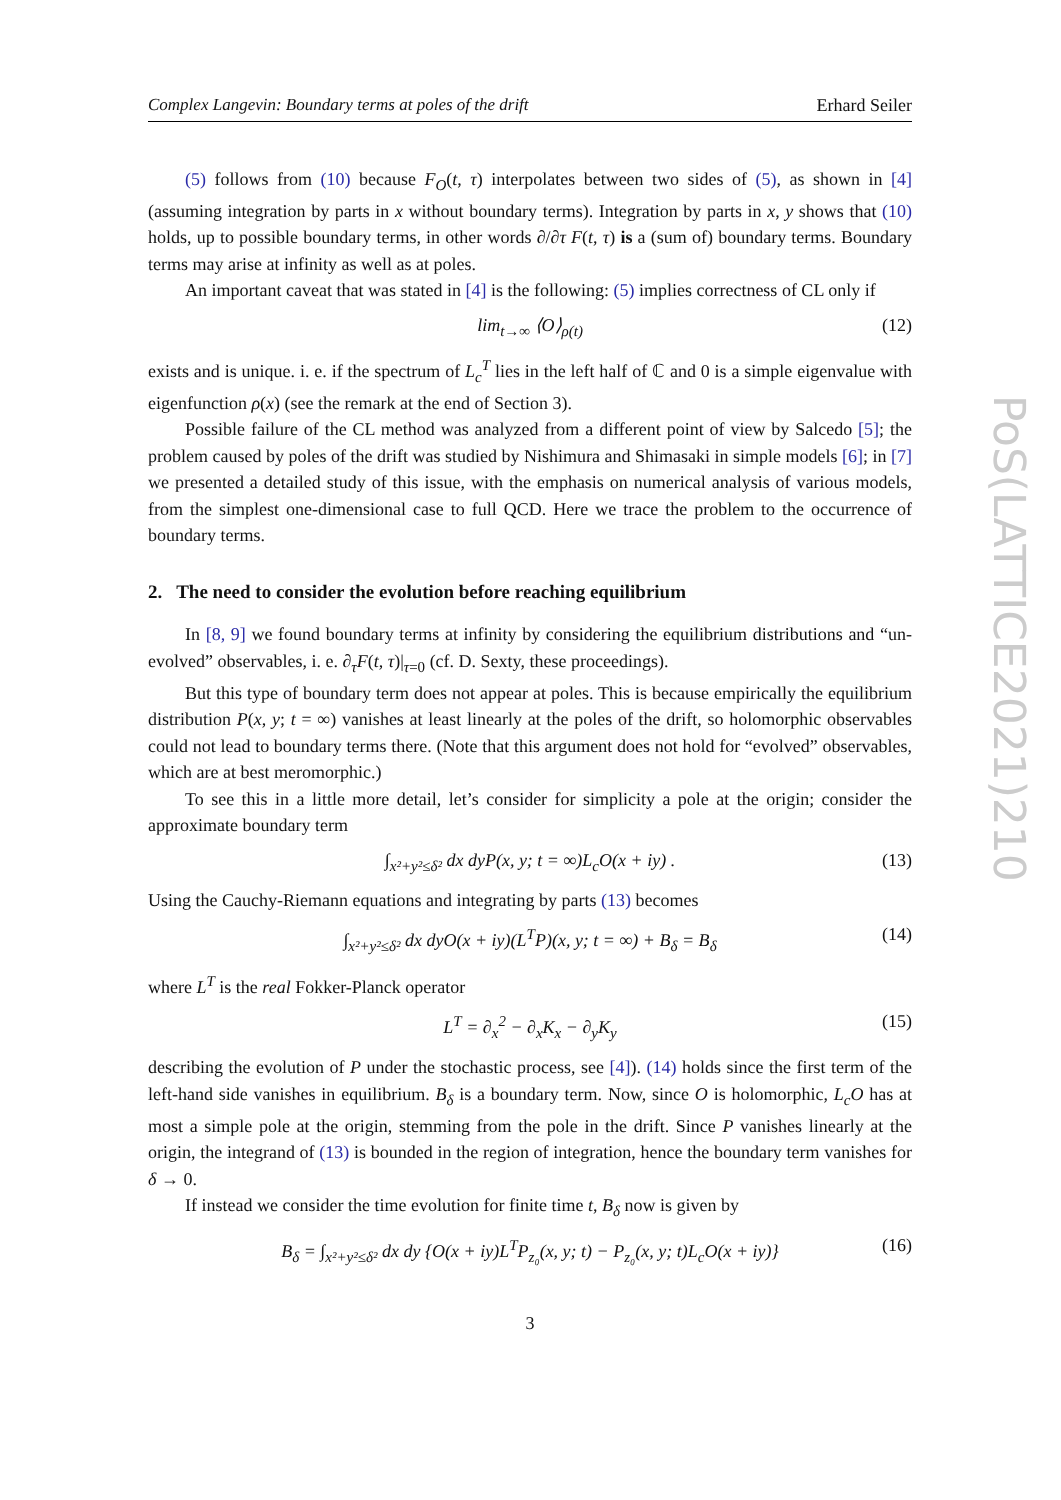Complex Langevin: Boundary terms at poles of the drift Erhard Seiler
(5) follows from (10) because F<sub>O</sub>(t, τ) interpolates between two sides of (5), as shown in [4] (assuming integration by parts in x without boundary terms). Integration by parts in x, y shows that (10) holds, up to possible boundary terms, in other words ∂/∂τ F(t, τ) is a (sum of) boundary terms. Boundary terms may arise at infinity as well as at poles.
An important caveat that was stated in [4] is the following: (5) implies correctness of CL only if
lim<sub>t→∞</sub> ⟨O⟩<sub>ρ(t)</sub> (12)
exists and is unique. i. e. if the spectrum of L<sub>c</sub><sup>T</sup> lies in the left half of ℂ and 0 is a simple eigenvalue with eigenfunction ρ(x) (see the remark at the end of Section 3).
Possible failure of the CL method was analyzed from a different point of view by Salcedo [5]; the problem caused by poles of the drift was studied by Nishimura and Shimasaki in simple models [6]; in [7] we presented a detailed study of this issue, with the emphasis on numerical analysis of various models, from the simplest one-dimensional case to full QCD. Here we trace the problem to the occurrence of boundary terms.
2. The need to consider the evolution before reaching equilibrium
In [8, 9] we found boundary terms at infinity by considering the equilibrium distributions and “un-evolved” observables, i. e. ∂<sub>τ</sub>F(t, τ)|<sub>τ=0</sub> (cf. D. Sexty, these proceedings).
But this type of boundary term does not appear at poles. This is because empirically the equilibrium distribution P(x, y; t = ∞) vanishes at least linearly at the poles of the drift, so holomorphic observables could not lead to boundary terms there. (Note that this argument does not hold for “evolved” observables, which are at best meromorphic.)
To see this in a little more detail, let’s consider for simplicity a pole at the origin; consider the approximate boundary term
∫<sub>x²+y²≤δ²</sub> dx dyP(x, y; t = ∞)L<sub>c</sub>O(x + iy) . (13)
Using the Cauchy-Riemann equations and integrating by parts (13) becomes
∫<sub>x²+y²≤δ²</sub> dx dyO(x + iy)(L<sup>T</sup>P)(x, y; t = ∞) + B<sub>δ</sub> = B<sub>δ</sub> (14)
where L<sup>T</sup> is the real Fokker-Planck operator
L<sup>T</sup> = ∂<sub>x</sub><sup>2</sup> − ∂<sub>x</sub>K<sub>x</sub> − ∂<sub>y</sub>K<sub>y</sub> (15)
describing the evolution of P under the stochastic process, see [4]). (14) holds since the first term of the left-hand side vanishes in equilibrium. B<sub>δ</sub> is a boundary term. Now, since O is holomorphic, L<sub>c</sub>O has at most a simple pole at the origin, stemming from the pole in the drift. Since P vanishes linearly at the origin, the integrand of (13) is bounded in the region of integration, hence the boundary term vanishes for δ → 0.
If instead we consider the time evolution for finite time t, B<sub>δ</sub> now is given by
B<sub>δ</sub> = ∫<sub>x²+y²≤δ²</sub> dx dy {O(x + iy)L<sup>T</sup>P<sub>z₀</sub>(x, y; t) − P<sub>z₀</sub>(x, y; t)L<sub>c</sub>O(x + iy)} (16)
3
PoS(LATTICE2021)210